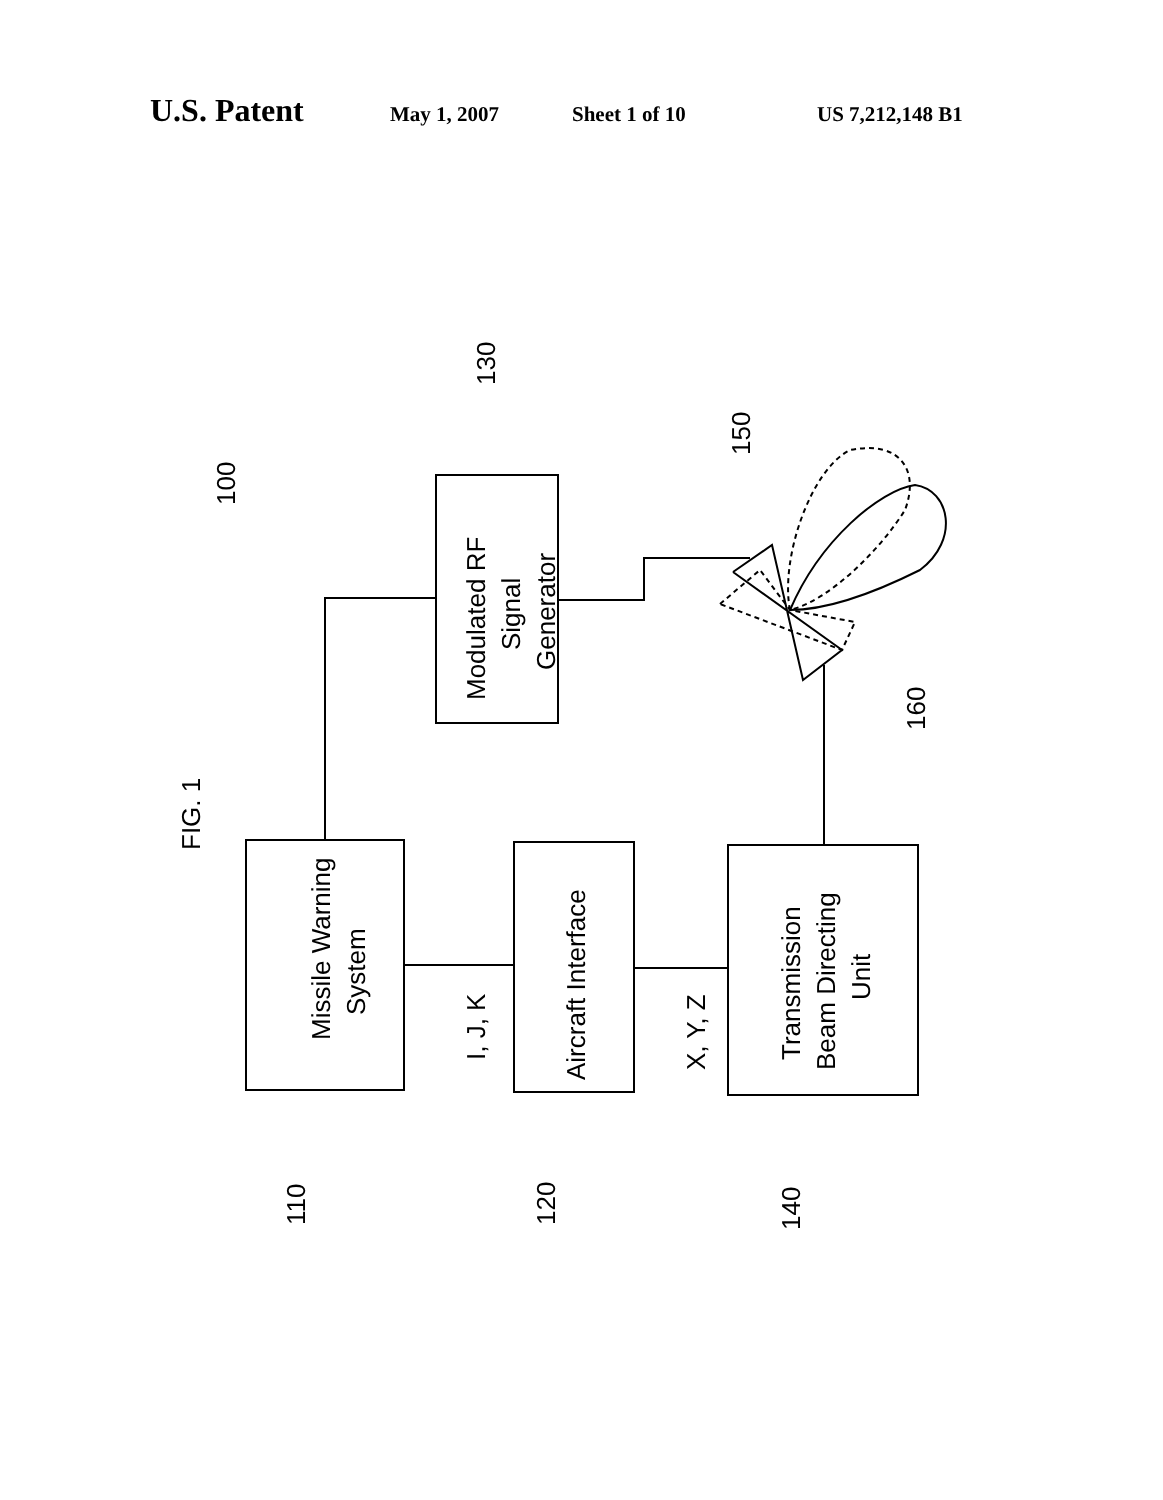U.S. Patent May 1, 2007 Sheet 1 of 10 US 7,212,148 B1
FIG. 1
Missile Warning
System
I, J, K
Aircraft Interface
X, Y, Z
Transmission
Beam Directing
Unit
Modulated RF
Signal
Generator
100
130
150
160
110
120
140